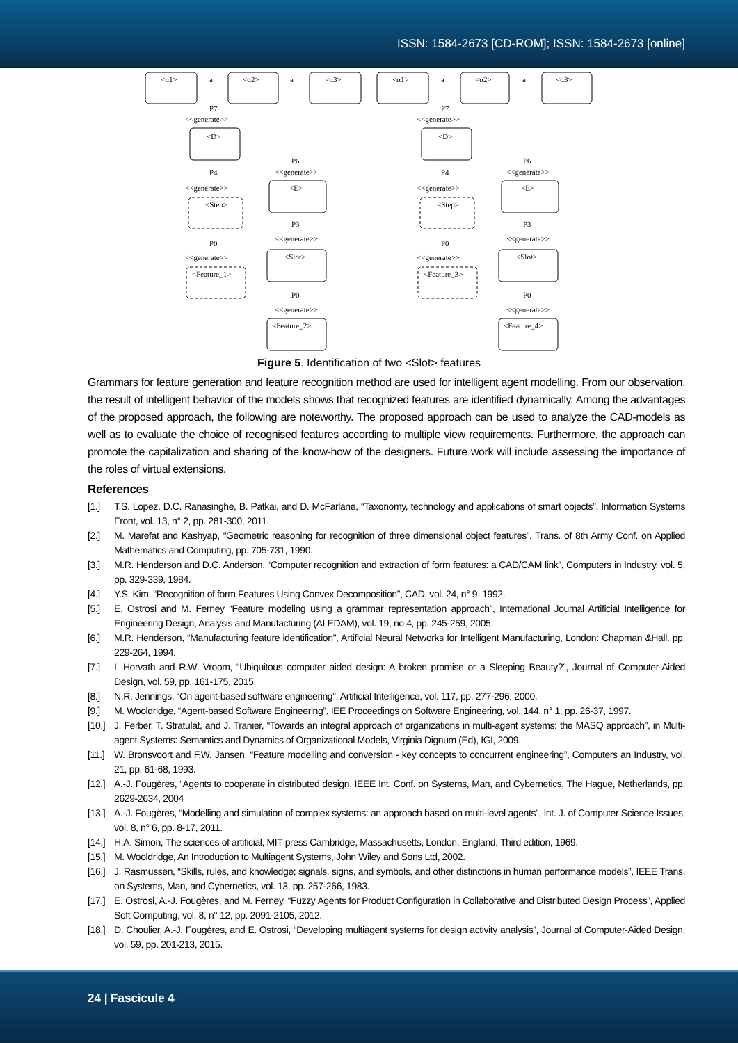ISSN: 1584-2673 [CD-ROM]; ISSN: 1584-2673 [online]
<α1>
a
<α2>
a
<α3>
<D>
<E>
<Step>
<Slot>
<Feature_1>
<Feature_2>
P7
<<generate>>
P6
<<generate>>
P4
<<generate>>
P3
<<generate>>
P0
<<generate>>
P0
<<generate>>
<α1>
a
<α2>
a
<α3>
<D>
<E>
<Step>
<Slot>
<Feature_3>
<Feature_4>
P7
<<generate>>
P6
<<generate>>
P4
<<generate>>
P3
<<generate>>
P0
<<generate>>
P0
<<generate>>
Figure 5. Identification of two <Slot> features
Grammars for feature generation and feature recognition method are used for intelligent agent modelling. From our observation, the result of intelligent behavior of the models shows that recognized features are identified dynamically. Among the advantages of the proposed approach, the following are noteworthy. The proposed approach can be used to analyze the CAD-models as well as to evaluate the choice of recognised features according to multiple view requirements. Furthermore, the approach can promote the capitalization and sharing of the know-how of the designers. Future work will include assessing the importance of the roles of virtual extensions.
References
[1.] T.S. Lopez, D.C. Ranasinghe, B. Patkai, and D. McFarlane, “Taxonomy, technology and applications of smart objects”, Information Systems Front, vol. 13, n° 2, pp. 281-300, 2011.
[2.] M. Marefat and Kashyap, “Geometric reasoning for recognition of three dimensional object features”, Trans. of 8th Army Conf. on Applied Mathematics and Computing, pp. 705-731, 1990.
[3.] M.R. Henderson and D.C. Anderson, “Computer recognition and extraction of form features: a CAD/CAM link”, Computers in Industry, vol. 5, pp. 329-339, 1984.
[4.] Y.S. Kim, “Recognition of form Features Using Convex Decomposition”, CAD, vol. 24, n° 9, 1992.
[5.] E. Ostrosi and M. Ferney “Feature modeling using a grammar representation approach”, International Journal Artificial Intelligence for Engineering Design, Analysis and Manufacturing (AI EDAM), vol. 19, no 4, pp. 245-259, 2005.
[6.] M.R. Henderson, “Manufacturing feature identification”, Artificial Neural Networks for Intelligent Manufacturing, London: Chapman &Hall, pp. 229-264, 1994.
[7.] I. Horvath and R.W. Vroom, “Ubiquitous computer aided design: A broken promise or a Sleeping Beauty?”, Journal of Computer-Aided Design, vol. 59, pp. 161-175, 2015.
[8.] N.R. Jennings, “On agent-based software engineering”, Artificial Intelligence, vol. 117, pp. 277-296, 2000.
[9.] M. Wooldridge, “Agent-based Software Engineering”, IEE Proceedings on Software Engineering, vol. 144, n° 1, pp. 26-37, 1997.
[10.] J. Ferber, T. Stratulat, and J. Tranier, “Towards an integral approach of organizations in multi-agent systems: the MASQ approach”, in Multi-agent Systems: Semantics and Dynamics of Organizational Models, Virginia Dignum (Ed), IGI, 2009.
[11.] W. Bronsvoort and F.W. Jansen, “Feature modelling and conversion - key concepts to concurrent engineering”, Computers an Industry, vol. 21, pp. 61-68, 1993.
[12.] A.-J. Fougères, “Agents to cooperate in distributed design, IEEE Int. Conf. on Systems, Man, and Cybernetics, The Hague, Netherlands, pp. 2629-2634, 2004
[13.] A.-J. Fougères, “Modelling and simulation of complex systems: an approach based on multi-level agents”, Int. J. of Computer Science Issues, vol. 8, n° 6, pp. 8-17, 2011.
[14.] H.A. Simon, The sciences of artificial, MIT press Cambridge, Massachusetts, London, England, Third edition, 1969.
[15.] M. Wooldridge, An Introduction to Multiagent Systems, John Wiley and Sons Ltd, 2002.
[16.] J. Rasmussen, “Skills, rules, and knowledge; signals, signs, and symbols, and other distinctions in human performance models”, IEEE Trans. on Systems, Man, and Cybernetics, vol. 13, pp. 257-266, 1983.
[17.] E. Ostrosi, A.-J. Fougères, and M. Ferney, “Fuzzy Agents for Product Configuration in Collaborative and Distributed Design Process”, Applied Soft Computing, vol. 8, n° 12, pp. 2091-2105, 2012.
[18.] D. Choulier, A.-J. Fougères, and E. Ostrosi, “Developing multiagent systems for design activity analysis”, Journal of Computer-Aided Design, vol. 59, pp. 201-213, 2015.
24 | Fascicule 4